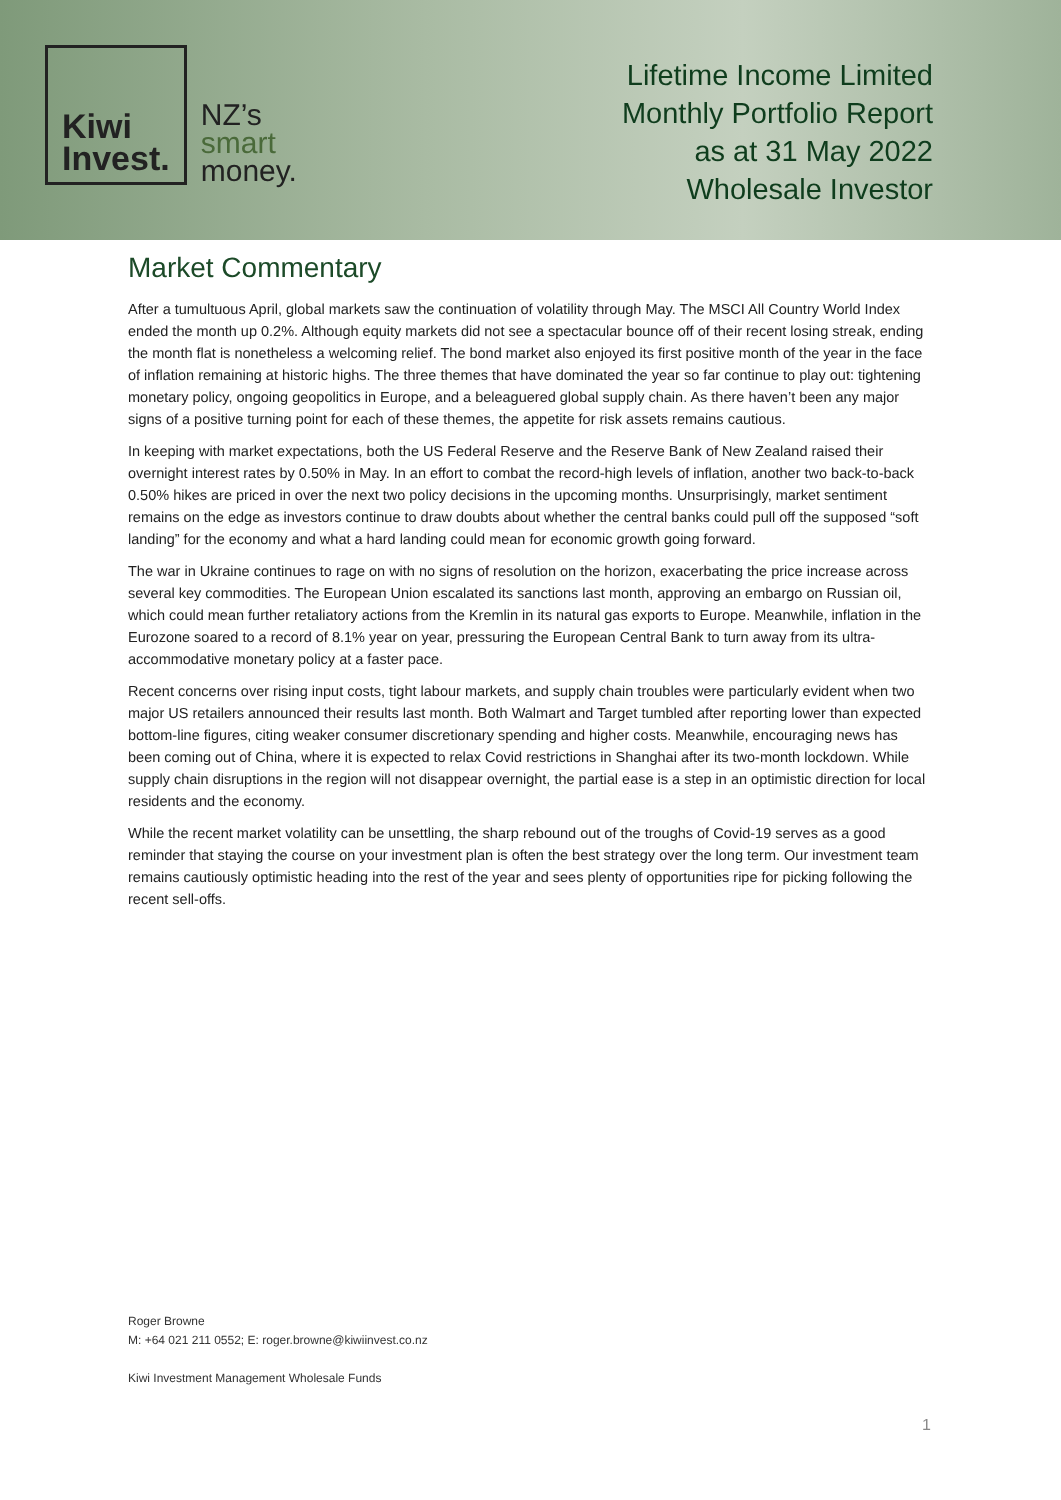Kiwi
Invest.
NZ’s
smart
money.
Lifetime Income Limited
Monthly Portfolio Report
as at 31 May 2022
Wholesale Investor
Market Commentary
After a tumultuous April, global markets saw the continuation of volatility through May. The MSCI All Country World Index ended the month up 0.2%. Although equity markets did not see a spectacular bounce off of their recent losing streak, ending the month flat is nonetheless a welcoming relief. The bond market also enjoyed its first positive month of the year in the face of inflation remaining at historic highs. The three themes that have dominated the year so far continue to play out: tightening monetary policy, ongoing geopolitics in Europe, and a beleaguered global supply chain. As there haven’t been any major signs of a positive turning point for each of these themes, the appetite for risk assets remains cautious.
In keeping with market expectations, both the US Federal Reserve and the Reserve Bank of New Zealand raised their overnight interest rates by 0.50% in May. In an effort to combat the record-high levels of inflation, another two back-to-back 0.50% hikes are priced in over the next two policy decisions in the upcoming months. Unsurprisingly, market sentiment remains on the edge as investors continue to draw doubts about whether the central banks could pull off the supposed “soft landing” for the economy and what a hard landing could mean for economic growth going forward.
The war in Ukraine continues to rage on with no signs of resolution on the horizon, exacerbating the price increase across several key commodities. The European Union escalated its sanctions last month, approving an embargo on Russian oil, which could mean further retaliatory actions from the Kremlin in its natural gas exports to Europe. Meanwhile, inflation in the Eurozone soared to a record of 8.1% year on year, pressuring the European Central Bank to turn away from its ultra-accommodative monetary policy at a faster pace.
Recent concerns over rising input costs, tight labour markets, and supply chain troubles were particularly evident when two major US retailers announced their results last month. Both Walmart and Target tumbled after reporting lower than expected bottom-line figures, citing weaker consumer discretionary spending and higher costs. Meanwhile, encouraging news has been coming out of China, where it is expected to relax Covid restrictions in Shanghai after its two-month lockdown. While supply chain disruptions in the region will not disappear overnight, the partial ease is a step in an optimistic direction for local residents and the economy.
While the recent market volatility can be unsettling, the sharp rebound out of the troughs of Covid-19 serves as a good reminder that staying the course on your investment plan is often the best strategy over the long term. Our investment team remains cautiously optimistic heading into the rest of the year and sees plenty of opportunities ripe for picking following the recent sell-offs.
Roger Browne
M: +64 021 211 0552; E: roger.browne@kiwiinvest.co.nz
Kiwi Investment Management Wholesale Funds
1